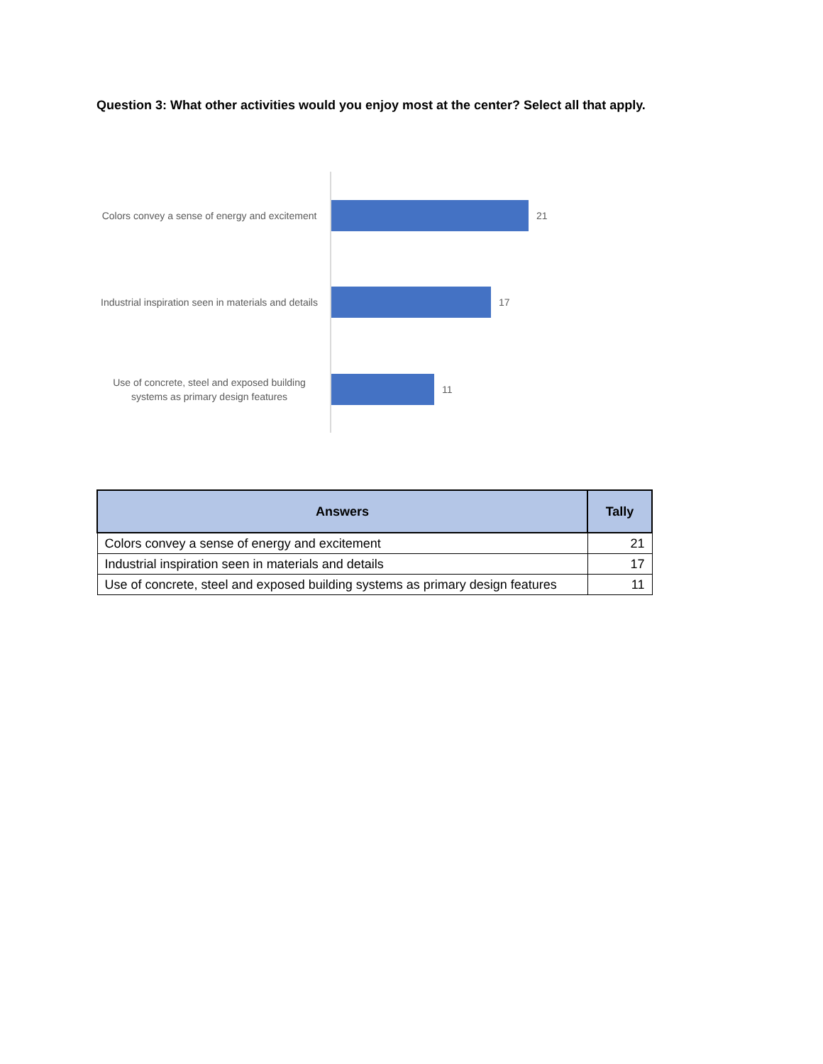Question 3: What other activities would you enjoy most at the center? Select all that apply.
Colors convey a sense of energy and excitement
21
Industrial inspiration seen in materials and details
17
Use of concrete, steel and exposed building systems as primary design features
11
| Answers | Tally |
| --- | --- |
| Colors convey a sense of energy and excitement | 21 |
| Industrial inspiration seen in materials and details | 17 |
| Use of concrete, steel and exposed building systems as primary design features | 11 |